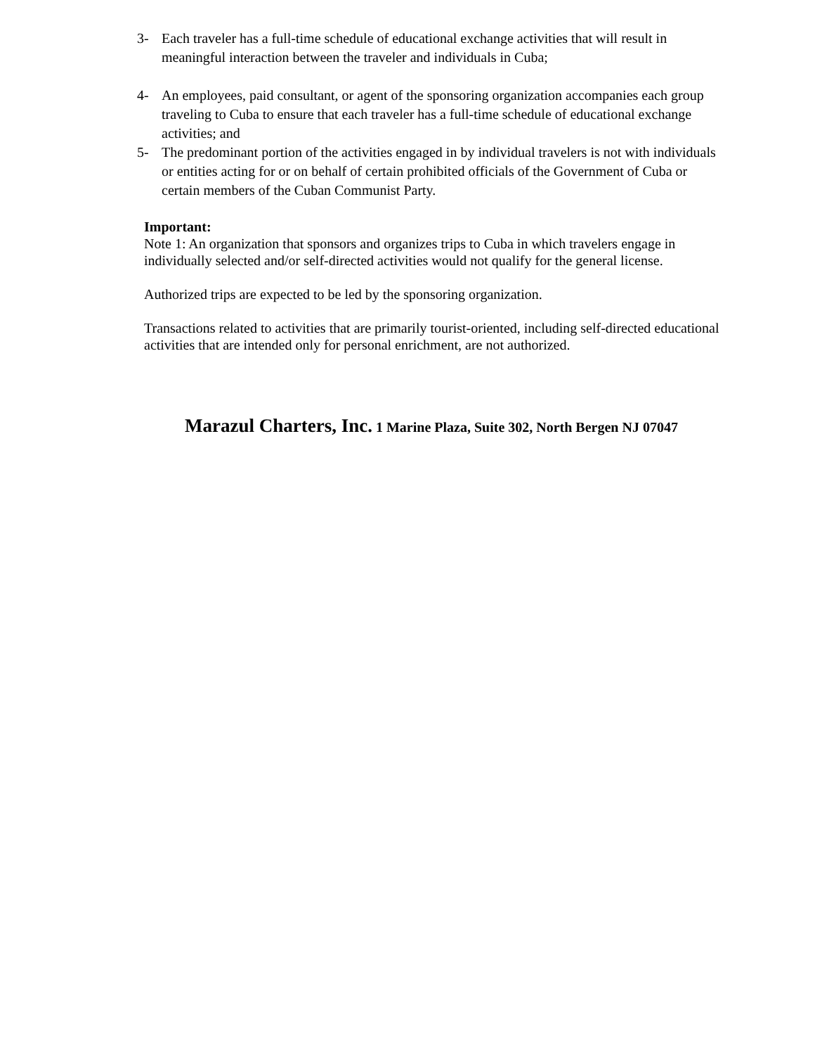3- Each traveler has a full-time schedule of educational exchange activities that will result in meaningful interaction between the traveler and individuals in Cuba;
4- An employees, paid consultant, or agent of the sponsoring organization accompanies each group traveling to Cuba to ensure that each traveler has a full-time schedule of educational exchange activities; and
5- The predominant portion of the activities engaged in by individual travelers is not with individuals or entities acting for or on behalf of certain prohibited officials of the Government of Cuba or certain members of the Cuban Communist Party.
Important:
Note 1: An organization that sponsors and organizes trips to Cuba in which travelers engage in individually selected and/or self-directed activities would not qualify for the general license.
Authorized trips are expected to be led by the sponsoring organization.
Transactions related to activities that are primarily tourist-oriented, including self-directed educational activities that are intended only for personal enrichment, are not authorized.
Marazul Charters, Inc. 1 Marine Plaza, Suite 302, North Bergen NJ 07047